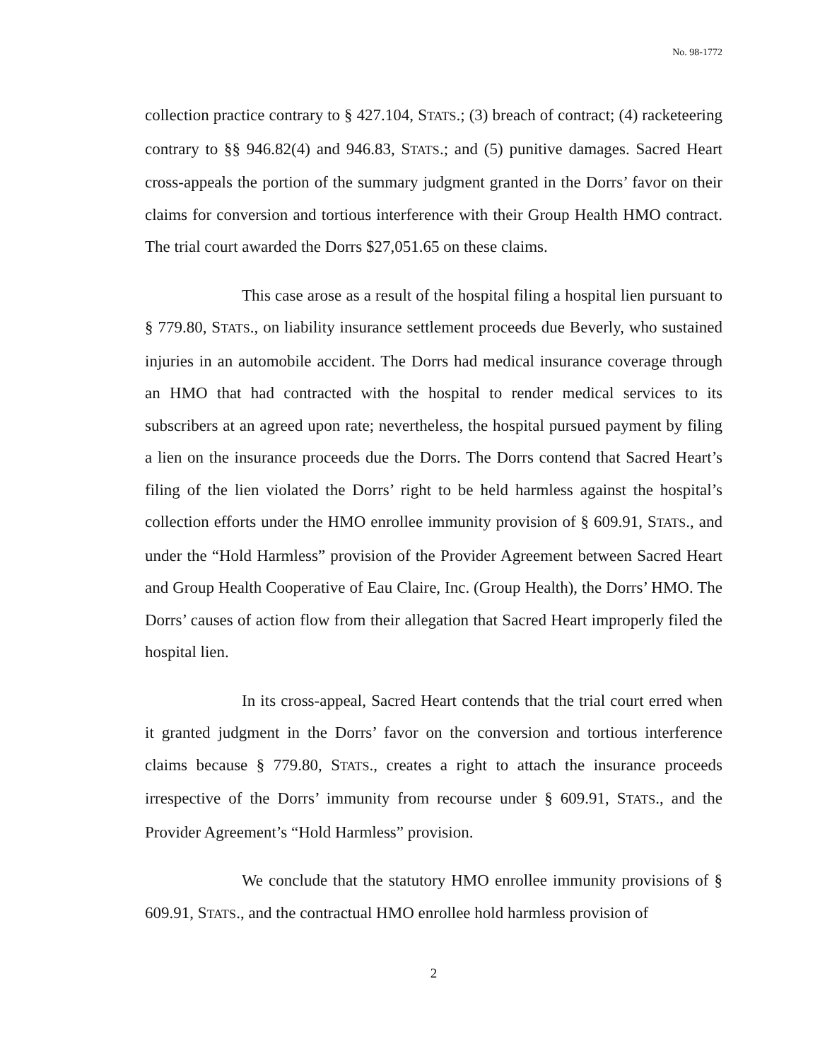No. 98-1772
collection practice contrary to § 427.104, STATS.; (3) breach of contract; (4) racketeering contrary to §§ 946.82(4) and 946.83, STATS.; and (5) punitive damages. Sacred Heart cross-appeals the portion of the summary judgment granted in the Dorrs’ favor on their claims for conversion and tortious interference with their Group Health HMO contract. The trial court awarded the Dorrs $27,051.65 on these claims.
This case arose as a result of the hospital filing a hospital lien pursuant to § 779.80, STATS., on liability insurance settlement proceeds due Beverly, who sustained injuries in an automobile accident. The Dorrs had medical insurance coverage through an HMO that had contracted with the hospital to render medical services to its subscribers at an agreed upon rate; nevertheless, the hospital pursued payment by filing a lien on the insurance proceeds due the Dorrs. The Dorrs contend that Sacred Heart’s filing of the lien violated the Dorrs’ right to be held harmless against the hospital’s collection efforts under the HMO enrollee immunity provision of § 609.91, STATS., and under the “Hold Harmless” provision of the Provider Agreement between Sacred Heart and Group Health Cooperative of Eau Claire, Inc. (Group Health), the Dorrs’ HMO. The Dorrs’ causes of action flow from their allegation that Sacred Heart improperly filed the hospital lien.
In its cross-appeal, Sacred Heart contends that the trial court erred when it granted judgment in the Dorrs’ favor on the conversion and tortious interference claims because § 779.80, STATS., creates a right to attach the insurance proceeds irrespective of the Dorrs’ immunity from recourse under § 609.91, STATS., and the Provider Agreement’s “Hold Harmless” provision.
We conclude that the statutory HMO enrollee immunity provisions of § 609.91, STATS., and the contractual HMO enrollee hold harmless provision of
2